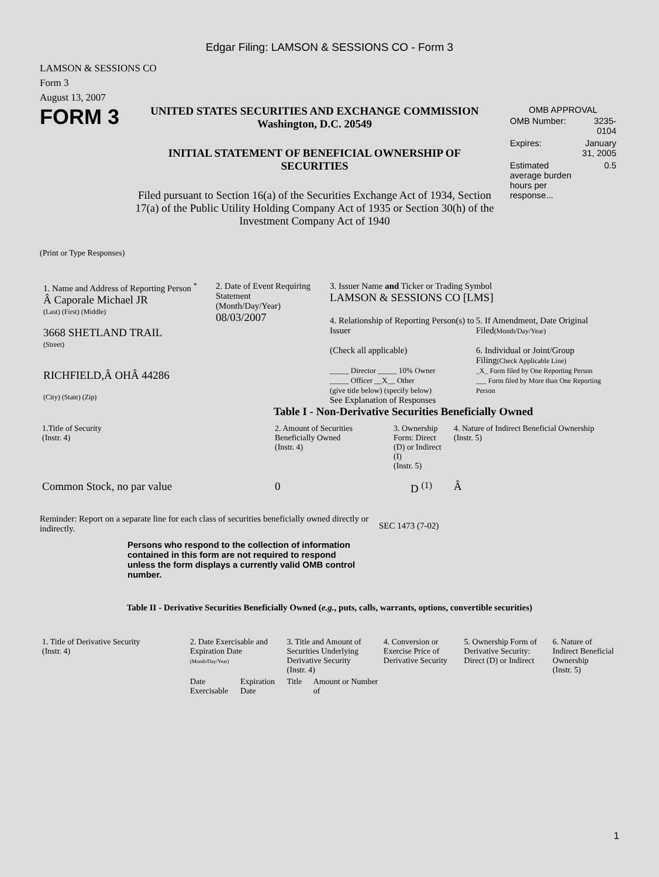Edgar Filing: LAMSON & SESSIONS CO - Form 3
LAMSON & SESSIONS CO
Form 3
August 13, 2007
FORM 3
UNITED STATES SECURITIES AND EXCHANGE COMMISSION
Washington, D.C. 20549
INITIAL STATEMENT OF BENEFICIAL OWNERSHIP OF SECURITIES
Filed pursuant to Section 16(a) of the Securities Exchange Act of 1934, Section 17(a) of the Public Utility Holding Company Act of 1935 or Section 30(h) of the Investment Company Act of 1940
OMB APPROVAL
| OMB Number: | 3235-0104 |
| Expires: | January 31, 2005 |
| Estimated average burden hours per response... | 0.5 |
(Print or Type Responses)
1. Name and Address of Reporting Person <sup>*</sup>
Â Caporale Michael JR
(Last) (First) (Middle)
3668 SHETLAND TRAIL
(Street)
RICHFIELD,Â OHÂ 44286
(City) (State) (Zip)
2. Date of Event Requiring Statement
(Month/Day/Year)
08/03/2007
3. Issuer Name and Ticker or Trading Symbol
LAMSON & SESSIONS CO [LMS]
4. Relationship of Reporting Person(s) to Issuer
(Check all applicable)
_____ Director _____ 10% Owner
_____ Officer __X__ Other
(give title below) (specify below)
See Explanation of Responses
5. If Amendment, Date Original Filed(Month/Day/Year)
6. Individual or Joint/Group Filing(Check Applicable Line)
_X_ Form filed by One Reporting Person
___ Form filed by More than One Reporting Person
Table I - Non-Derivative Securities Beneficially Owned
| 1.Title of Security (Instr. 4) | 2. Amount of Securities Beneficially Owned (Instr. 4) | 3. Ownership Form: Direct (D) or Indirect (I) (Instr. 5) | 4. Nature of Indirect Beneficial Ownership (Instr. 5) |
| --- | --- | --- | --- |
| Common Stock, no par value | 0 | D <sup>(1)</sup> | Â |
Reminder: Report on a separate line for each class of securities beneficially owned directly or indirectly.
SEC 1473 (7-02)
Persons who respond to the collection of information contained in this form are not required to respond unless the form displays a currently valid OMB control number.
Table II - Derivative Securities Beneficially Owned (e.g., puts, calls, warrants, options, convertible securities)
| 1. Title of Derivative Security (Instr. 4) | 2. Date Exercisable and Expiration Date (Month/Day/Year) | | 3. Title and Amount of Securities Underlying Derivative Security (Instr. 4) | | 4. Conversion or Exercise Price of Derivative Security | 5. Ownership Form of Derivative Security: Direct (D) or Indirect | 6. Nature of Indirect Beneficial Ownership (Instr. 5) |
| --- | --- | --- | --- | --- | --- | --- | --- |
| | Date Exercisable | Expiration Date | Title | Amount or Number of | | | |
1